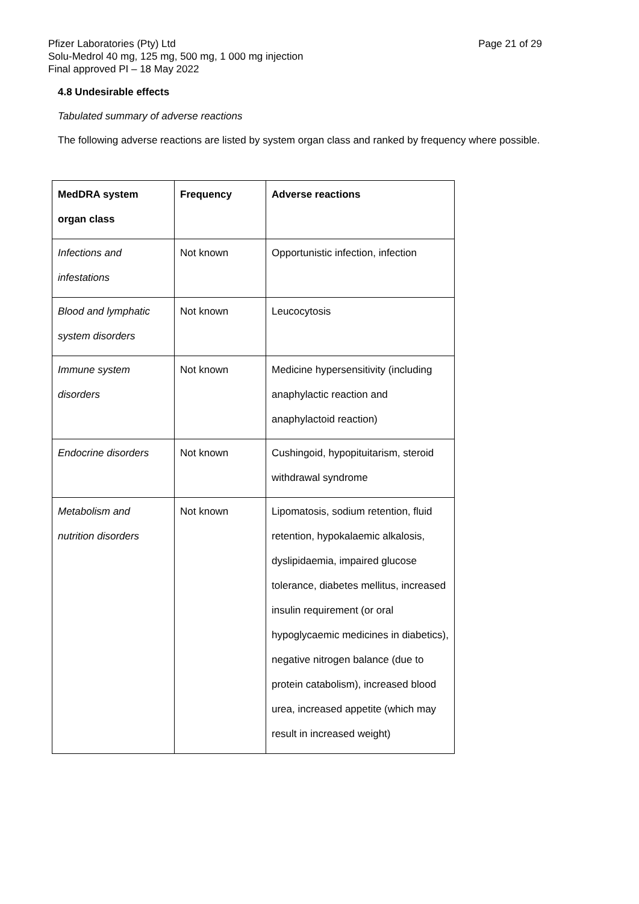Pfizer Laboratories (Pty) Ltd
Solu-Medrol 40 mg, 125 mg, 500 mg, 1 000 mg injection
Final approved PI – 18 May 2022
Page 21 of 29
4.8 Undesirable effects
Tabulated summary of adverse reactions
The following adverse reactions are listed by system organ class and ranked by frequency where possible.
| MedDRA system organ class | Frequency | Adverse reactions |
| --- | --- | --- |
| Infections and infestations | Not known | Opportunistic infection, infection |
| Blood and lymphatic system disorders | Not known | Leucocytosis |
| Immune system disorders | Not known | Medicine hypersensitivity (including anaphylactic reaction and anaphylactoid reaction) |
| Endocrine disorders | Not known | Cushingoid, hypopituitarism, steroid withdrawal syndrome |
| Metabolism and nutrition disorders | Not known | Lipomatosis, sodium retention, fluid retention, hypokalaemic alkalosis, dyslipidaemia, impaired glucose tolerance, diabetes mellitus, increased insulin requirement (or oral hypoglycaemic medicines in diabetics), negative nitrogen balance (due to protein catabolism), increased blood urea, increased appetite (which may result in increased weight) |